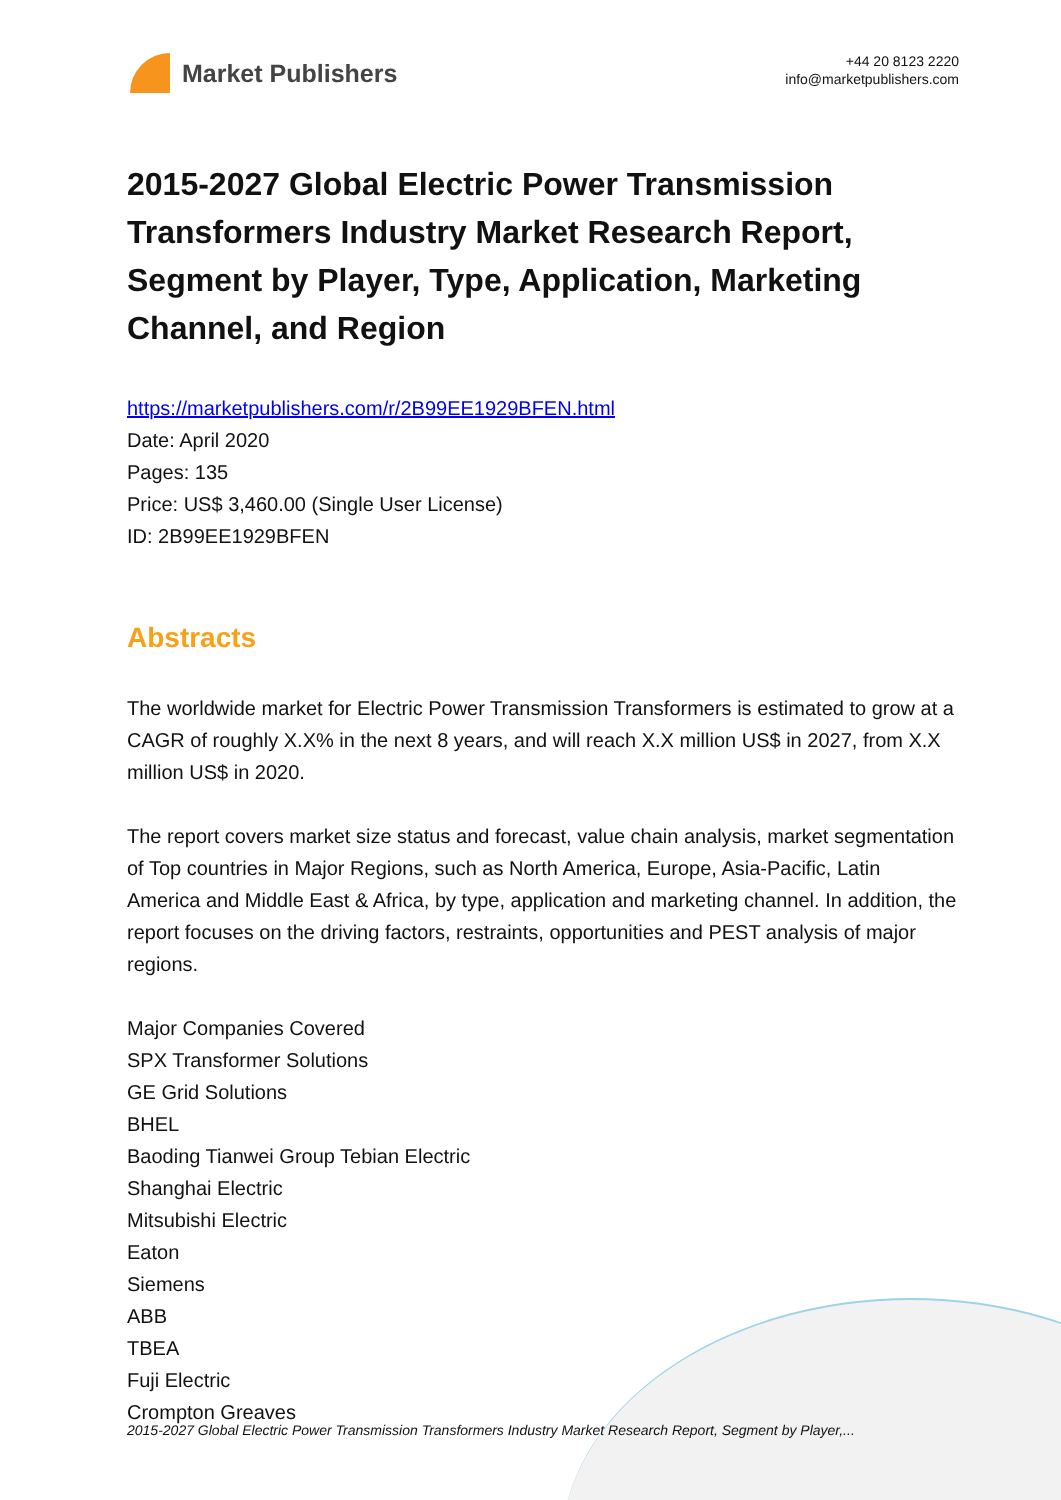Market Publishers
+44 20 8123 2220
info@marketpublishers.com
2015-2027 Global Electric Power Transmission Transformers Industry Market Research Report, Segment by Player, Type, Application, Marketing Channel, and Region
https://marketpublishers.com/r/2B99EE1929BFEN.html
Date: April 2020
Pages: 135
Price: US$ 3,460.00 (Single User License)
ID: 2B99EE1929BFEN
Abstracts
The worldwide market for Electric Power Transmission Transformers is estimated to grow at a CAGR of roughly X.X% in the next 8 years, and will reach X.X million US$ in 2027, from X.X million US$ in 2020.
The report covers market size status and forecast, value chain analysis, market segmentation of Top countries in Major Regions, such as North America, Europe, Asia-Pacific, Latin America and Middle East & Africa, by type, application and marketing channel. In addition, the report focuses on the driving factors, restraints, opportunities and PEST analysis of major regions.
Major Companies Covered
SPX Transformer Solutions
GE Grid Solutions
BHEL
Baoding Tianwei Group Tebian Electric
Shanghai Electric
Mitsubishi Electric
Eaton
Siemens
ABB
TBEA
Fuji Electric
Crompton Greaves
2015-2027 Global Electric Power Transmission Transformers Industry Market Research Report, Segment by Player,...